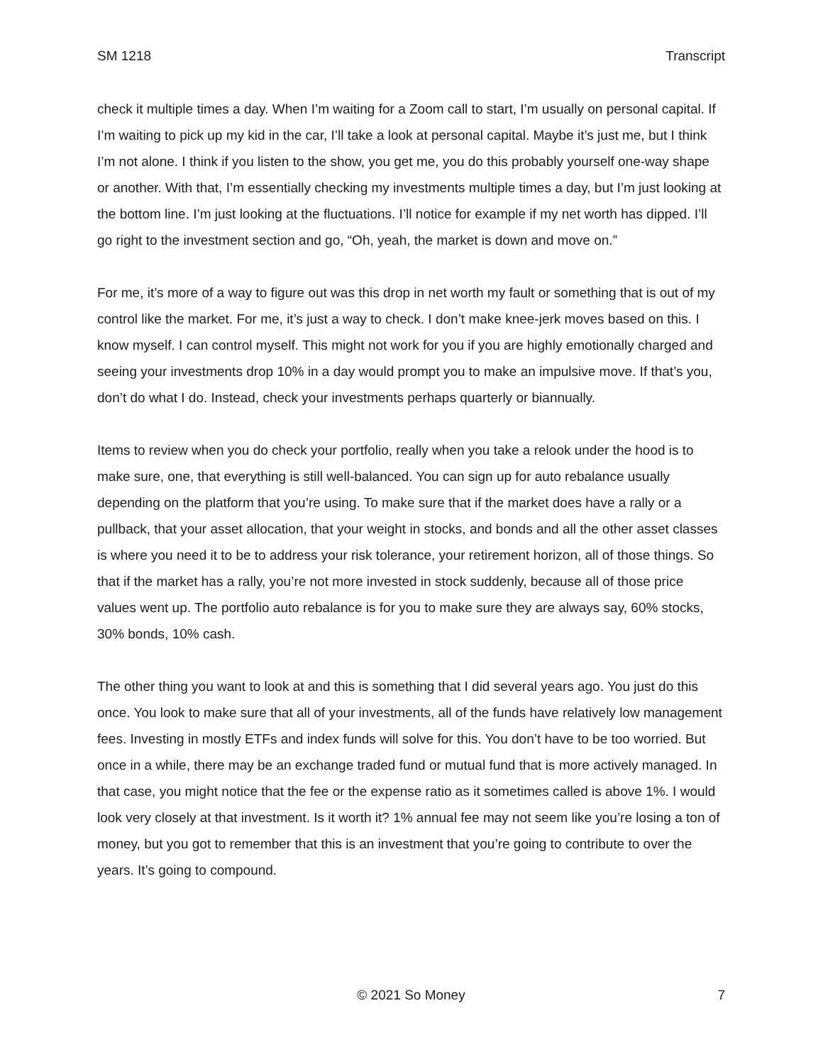SM 1218 Transcript
check it multiple times a day. When I’m waiting for a Zoom call to start, I’m usually on personal capital. If I’m waiting to pick up my kid in the car, I’ll take a look at personal capital. Maybe it’s just me, but I think I’m not alone. I think if you listen to the show, you get me, you do this probably yourself one-way shape or another. With that, I’m essentially checking my investments multiple times a day, but I’m just looking at the bottom line. I’m just looking at the fluctuations. I’ll notice for example if my net worth has dipped. I’ll go right to the investment section and go, “Oh, yeah, the market is down and move on.”
For me, it’s more of a way to figure out was this drop in net worth my fault or something that is out of my control like the market. For me, it’s just a way to check. I don’t make knee-jerk moves based on this. I know myself. I can control myself. This might not work for you if you are highly emotionally charged and seeing your investments drop 10% in a day would prompt you to make an impulsive move. If that’s you, don’t do what I do. Instead, check your investments perhaps quarterly or biannually.
Items to review when you do check your portfolio, really when you take a relook under the hood is to make sure, one, that everything is still well-balanced. You can sign up for auto rebalance usually depending on the platform that you’re using. To make sure that if the market does have a rally or a pullback, that your asset allocation, that your weight in stocks, and bonds and all the other asset classes is where you need it to be to address your risk tolerance, your retirement horizon, all of those things. So that if the market has a rally, you’re not more invested in stock suddenly, because all of those price values went up. The portfolio auto rebalance is for you to make sure they are always say, 60% stocks, 30% bonds, 10% cash.
The other thing you want to look at and this is something that I did several years ago. You just do this once. You look to make sure that all of your investments, all of the funds have relatively low management fees. Investing in mostly ETFs and index funds will solve for this. You don’t have to be too worried. But once in a while, there may be an exchange traded fund or mutual fund that is more actively managed. In that case, you might notice that the fee or the expense ratio as it sometimes called is above 1%. I would look very closely at that investment. Is it worth it? 1% annual fee may not seem like you’re losing a ton of money, but you got to remember that this is an investment that you’re going to contribute to over the years. It’s going to compound.
© 2021 So Money 7